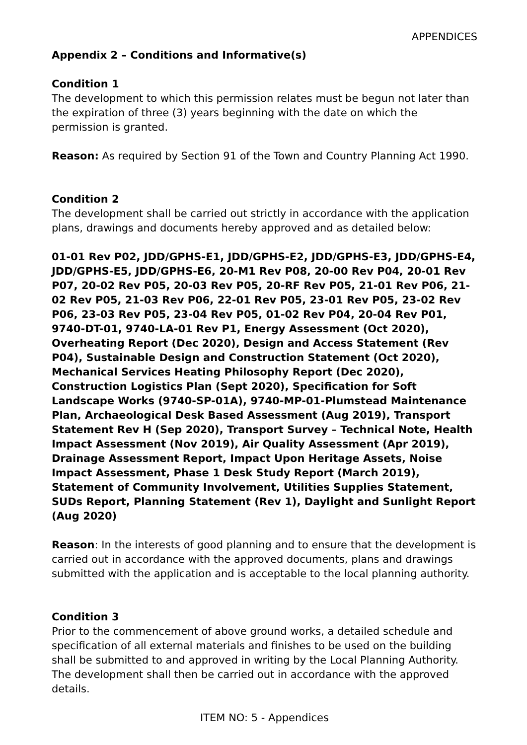APPENDICES
Appendix 2 – Conditions and Informative(s)
Condition 1
The development to which this permission relates must be begun not later than the expiration of three (3) years beginning with the date on which the permission is granted.
Reason: As required by Section 91 of the Town and Country Planning Act 1990.
Condition 2
The development shall be carried out strictly in accordance with the application plans, drawings and documents hereby approved and as detailed below:
01-01 Rev P02, JDD/GPHS-E1, JDD/GPHS-E2, JDD/GPHS-E3, JDD/GPHS-E4, JDD/GPHS-E5, JDD/GPHS-E6, 20-M1 Rev P08, 20-00 Rev P04, 20-01 Rev P07, 20-02 Rev P05, 20-03 Rev P05, 20-RF Rev P05, 21-01 Rev P06, 21-02 Rev P05, 21-03 Rev P06, 22-01 Rev P05, 23-01 Rev P05, 23-02 Rev P06, 23-03 Rev P05, 23-04 Rev P05, 01-02 Rev P04, 20-04 Rev P01, 9740-DT-01, 9740-LA-01 Rev P1, Energy Assessment (Oct 2020), Overheating Report (Dec 2020), Design and Access Statement (Rev P04), Sustainable Design and Construction Statement (Oct 2020), Mechanical Services Heating Philosophy Report (Dec 2020), Construction Logistics Plan (Sept 2020), Specification for Soft Landscape Works (9740-SP-01A), 9740-MP-01-Plumstead Maintenance Plan, Archaeological Desk Based Assessment (Aug 2019), Transport Statement Rev H (Sep 2020), Transport Survey – Technical Note, Health Impact Assessment (Nov 2019), Air Quality Assessment (Apr 2019), Drainage Assessment Report, Impact Upon Heritage Assets, Noise Impact Assessment, Phase 1 Desk Study Report (March 2019), Statement of Community Involvement, Utilities Supplies Statement, SUDs Report, Planning Statement (Rev 1), Daylight and Sunlight Report (Aug 2020)
Reason: In the interests of good planning and to ensure that the development is carried out in accordance with the approved documents, plans and drawings submitted with the application and is acceptable to the local planning authority.
Condition 3
Prior to the commencement of above ground works, a detailed schedule and specification of all external materials and finishes to be used on the building shall be submitted to and approved in writing by the Local Planning Authority. The development shall then be carried out in accordance with the approved details.
ITEM NO: 5 - Appendices